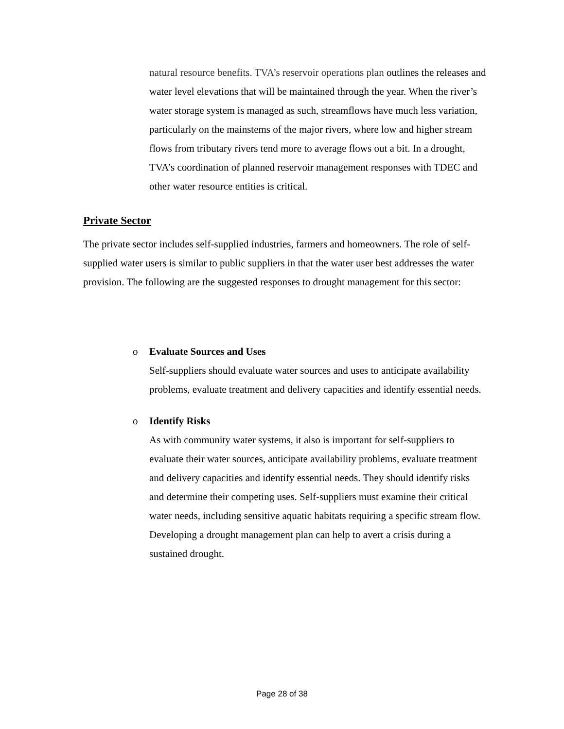natural resource benefits. TVA’s reservoir operations plan outlines the releases and water level elevations that will be maintained through the year. When the river’s water storage system is managed as such, streamflows have much less variation, particularly on the mainstems of the major rivers, where low and higher stream flows from tributary rivers tend more to average flows out a bit. In a drought, TVA’s coordination of planned reservoir management responses with TDEC and other water resource entities is critical.
Private Sector
The private sector includes self-supplied industries, farmers and homeowners. The role of self-supplied water users is similar to public suppliers in that the water user best addresses the water provision. The following are the suggested responses to drought management for this sector:
o Evaluate Sources and Uses
Self-suppliers should evaluate water sources and uses to anticipate availability problems, evaluate treatment and delivery capacities and identify essential needs.
o Identify Risks
As with community water systems, it also is important for self-suppliers to evaluate their water sources, anticipate availability problems, evaluate treatment and delivery capacities and identify essential needs. They should identify risks and determine their competing uses. Self-suppliers must examine their critical water needs, including sensitive aquatic habitats requiring a specific stream flow. Developing a drought management plan can help to avert a crisis during a sustained drought.
Page 28 of 38